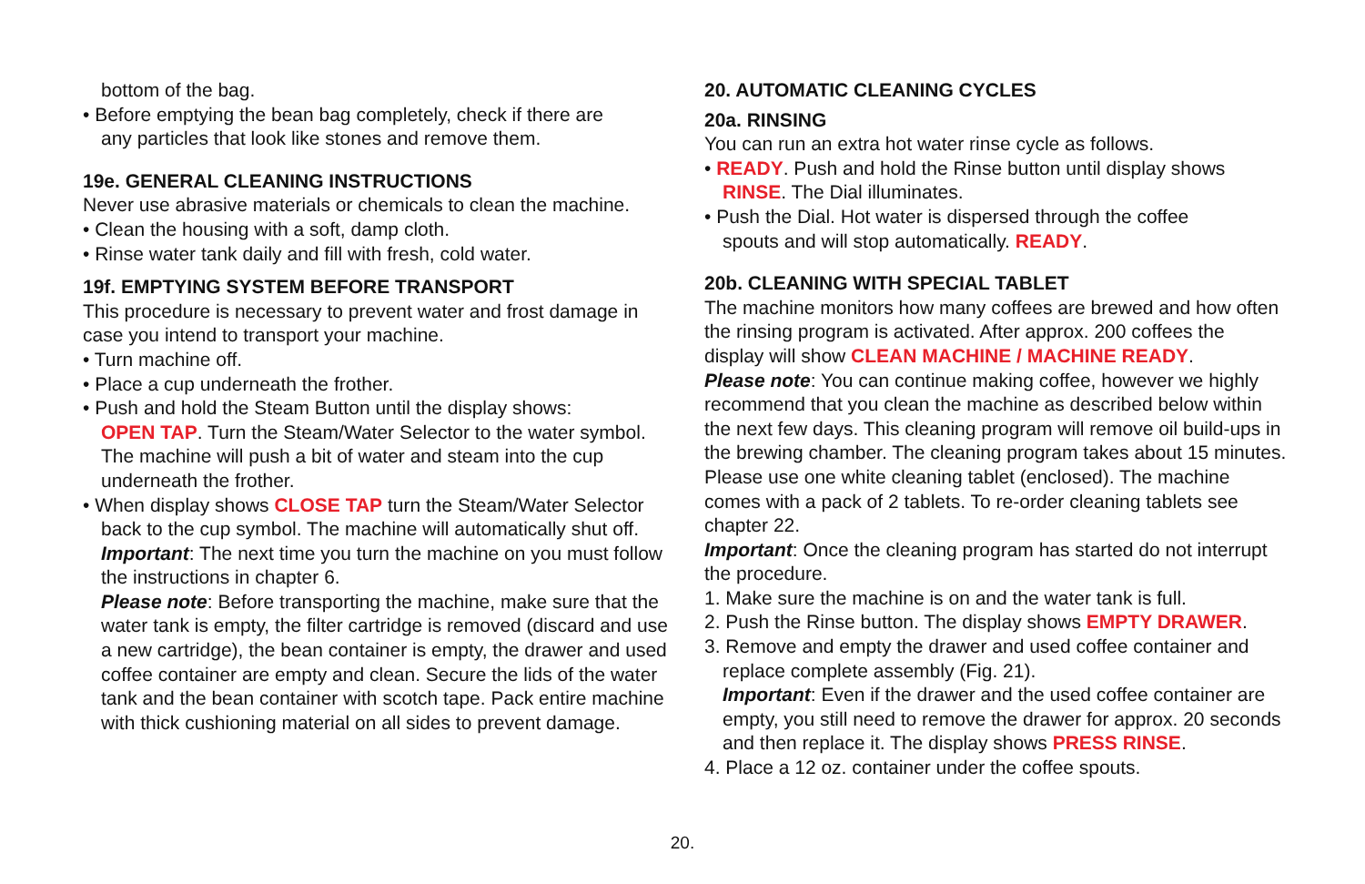bottom of the bag.
• Before emptying the bean bag completely, check if there are
any particles that look like stones and remove them.
19e. GENERAL CLEANING INSTRUCTIONS
Never use abrasive materials or chemicals to clean the machine.
• Clean the housing with a soft, damp cloth.
• Rinse water tank daily and fill with fresh, cold water.
19f. EMPTYING SYSTEM BEFORE TRANSPORT
This procedure is necessary to prevent water and frost damage in case you intend to transport your machine.
• Turn machine off.
• Place a cup underneath the frother.
• Push and hold the Steam Button until the display shows:
OPEN TAP. Turn the Steam/Water Selector to the water symbol. The machine will push a bit of water and steam into the cup underneath the frother.
• When display shows CLOSE TAP turn the Steam/Water Selector
back to the cup symbol. The machine will automatically shut off. Important: The next time you turn the machine on you must follow the instructions in chapter 6.
Please note: Before transporting the machine, make sure that the water tank is empty, the filter cartridge is removed (discard and use a new cartridge), the bean container is empty, the drawer and used coffee container are empty and clean. Secure the lids of the water tank and the bean container with scotch tape. Pack entire machine with thick cushioning material on all sides to prevent damage.
20. AUTOMATIC CLEANING CYCLES
20a. RINSING
You can run an extra hot water rinse cycle as follows.
• READY. Push and hold the Rinse button until display shows
RINSE. The Dial illuminates.
• Push the Dial. Hot water is dispersed through the coffee
spouts and will stop automatically. READY.
20b. CLEANING WITH SPECIAL TABLET
The machine monitors how many coffees are brewed and how often the rinsing program is activated. After approx. 200 coffees the display will show CLEAN MACHINE / MACHINE READY.
Please note: You can continue making coffee, however we highly recommend that you clean the machine as described below within the next few days. This cleaning program will remove oil build-ups in the brewing chamber. The cleaning program takes about 15 minutes. Please use one white cleaning tablet (enclosed). The machine comes with a pack of 2 tablets. To re-order cleaning tablets see chapter 22.
Important: Once the cleaning program has started do not interrupt the procedure.
1. Make sure the machine is on and the water tank is full.
2. Push the Rinse button. The display shows EMPTY DRAWER.
3. Remove and empty the drawer and used coffee container and
replace complete assembly (Fig. 21).
Important: Even if the drawer and the used coffee container are empty, you still need to remove the drawer for approx. 20 seconds and then replace it. The display shows PRESS RINSE.
4. Place a 12 oz. container under the coffee spouts.
20.